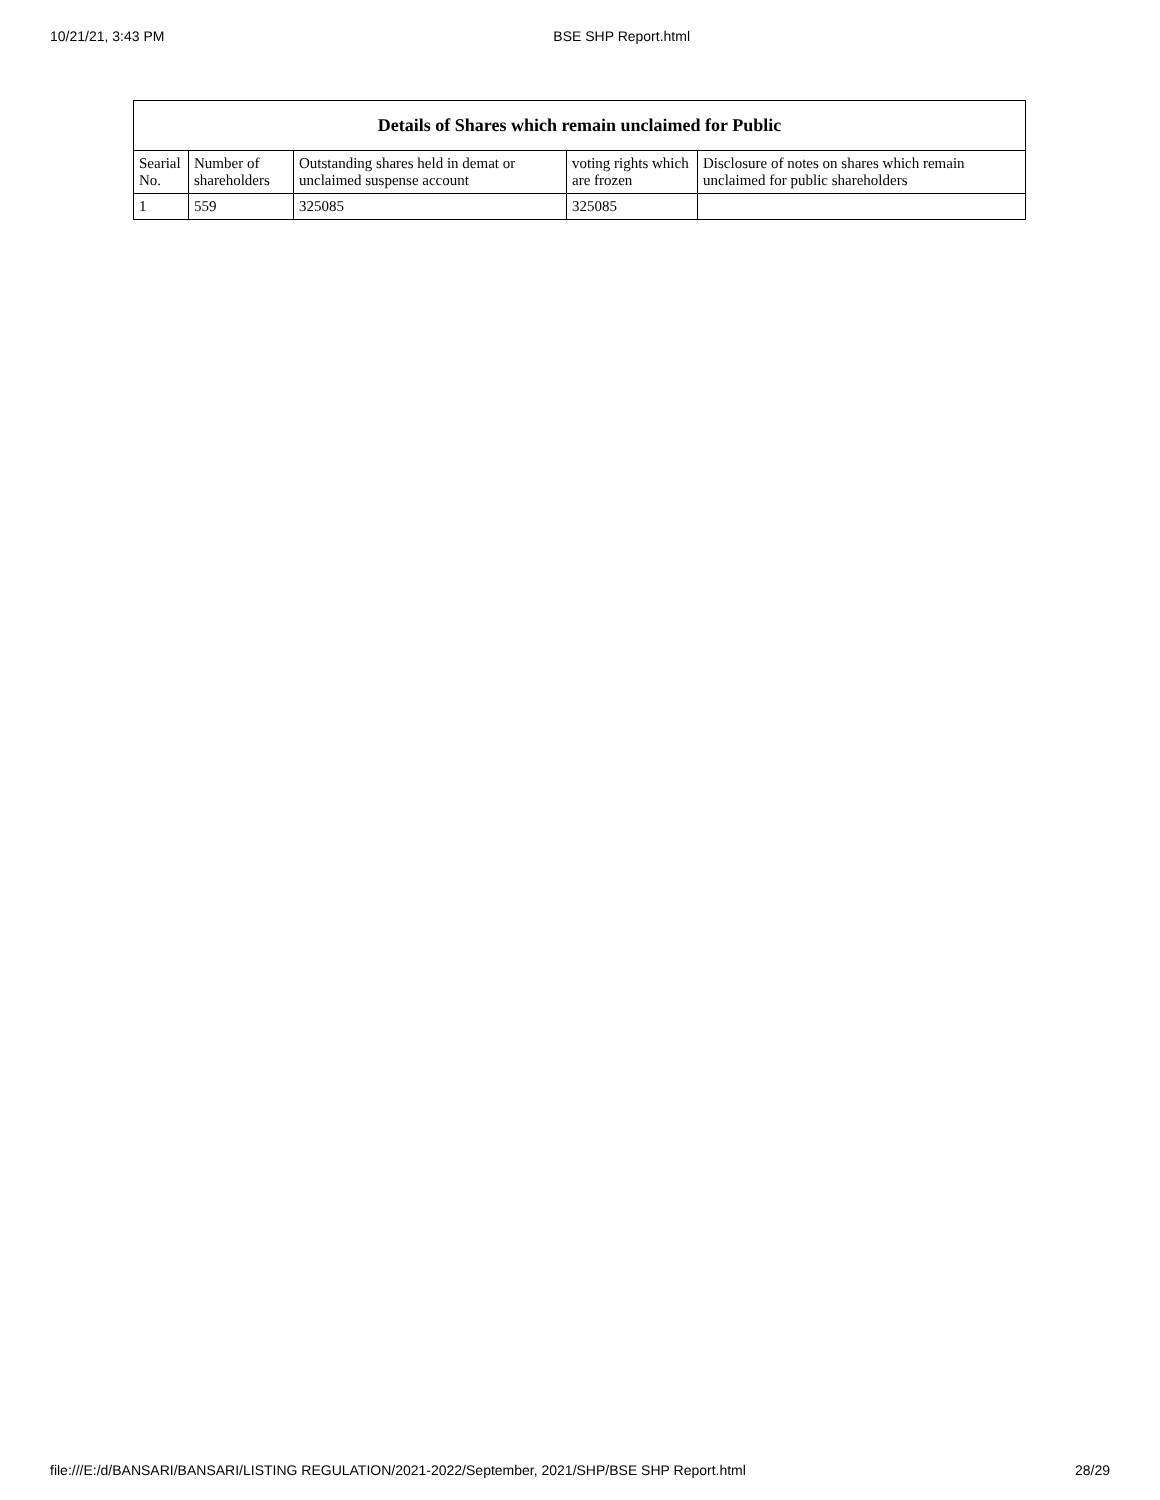10/21/21, 3:43 PM BSE SHP Report.html
| Details of Shares which remain unclaimed for Public | | | | |
| --- | --- | --- | --- | --- |
| Searial No. | Number of shareholders | Outstanding shares held in demat or unclaimed suspense account | voting rights which are frozen | Disclosure of notes on shares which remain unclaimed for public shareholders |
| 1 | 559 | 325085 | 325085 | |
file:///E:/d/BANSARI/BANSARI/LISTING REGULATION/2021-2022/September, 2021/SHP/BSE SHP Report.html 28/29